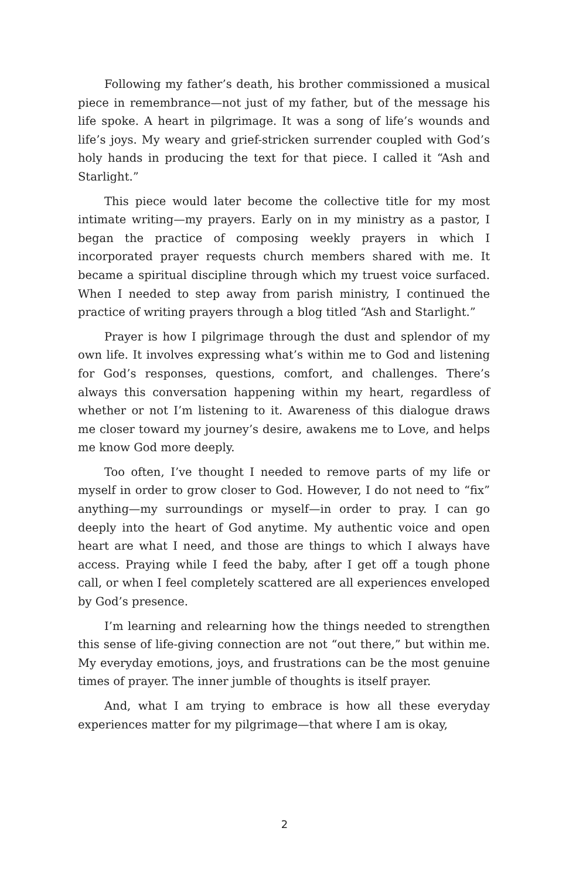Following my father’s death, his brother commissioned a musical piece in remembrance—not just of my father, but of the message his life spoke. A heart in pilgrimage. It was a song of life’s wounds and life’s joys. My weary and grief-stricken surrender coupled with God’s holy hands in producing the text for that piece. I called it “Ash and Starlight.”
This piece would later become the collective title for my most intimate writing—my prayers. Early on in my ministry as a pastor, I began the practice of composing weekly prayers in which I incorporated prayer requests church members shared with me. It became a spiritual discipline through which my truest voice surfaced. When I needed to step away from parish ministry, I continued the practice of writing prayers through a blog titled “Ash and Starlight.”
Prayer is how I pilgrimage through the dust and splendor of my own life. It involves expressing what’s within me to God and listening for God’s responses, questions, comfort, and challenges. There’s always this conversation happening within my heart, regardless of whether or not I’m listening to it. Awareness of this dialogue draws me closer toward my journey’s desire, awakens me to Love, and helps me know God more deeply.
Too often, I’ve thought I needed to remove parts of my life or myself in order to grow closer to God. However, I do not need to “fix” anything—my surroundings or myself—in order to pray. I can go deeply into the heart of God anytime. My authentic voice and open heart are what I need, and those are things to which I always have access. Praying while I feed the baby, after I get off a tough phone call, or when I feel completely scattered are all experiences enveloped by God’s presence.
I’m learning and relearning how the things needed to strengthen this sense of life-giving connection are not “out there,” but within me. My everyday emotions, joys, and frustrations can be the most genuine times of prayer. The inner jumble of thoughts is itself prayer.
And, what I am trying to embrace is how all these everyday experiences matter for my pilgrimage—that where I am is okay,
2